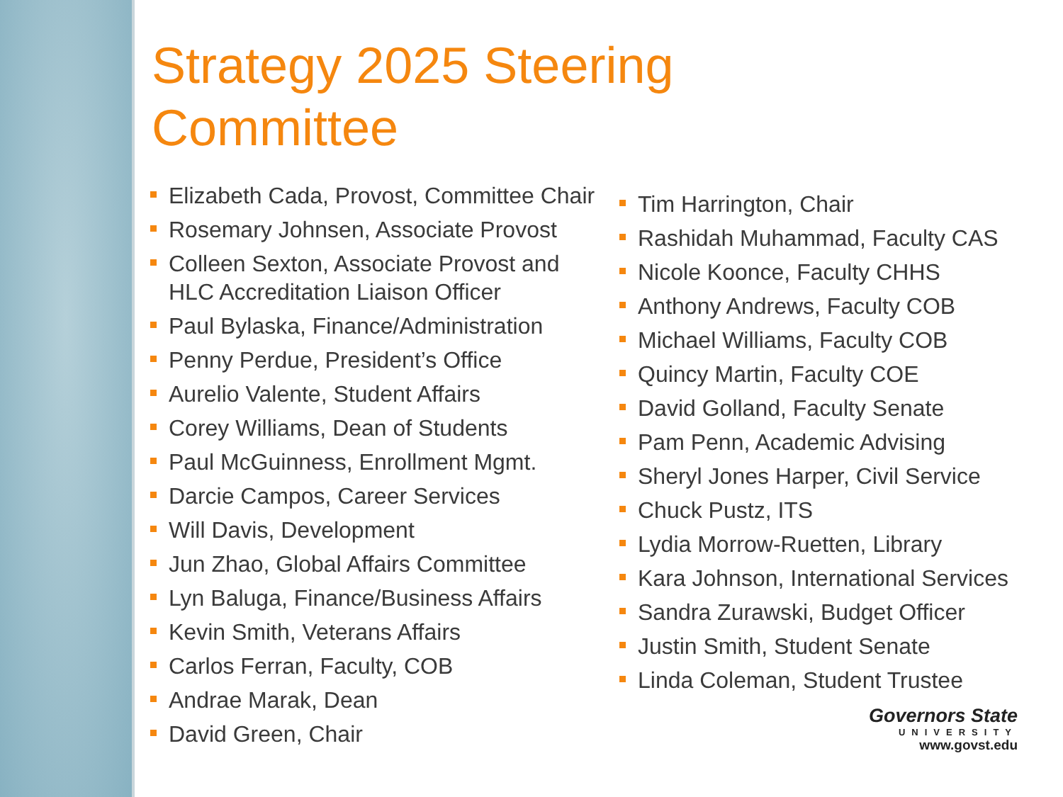Strategy 2025 Steering
Committee
Elizabeth Cada, Provost, Committee Chair
Rosemary Johnsen, Associate Provost
Colleen Sexton, Associate Provost and HLC Accreditation Liaison Officer
Paul Bylaska, Finance/Administration
Penny Perdue, President’s Office
Aurelio Valente, Student Affairs
Corey Williams, Dean of Students
Paul McGuinness, Enrollment Mgmt.
Darcie Campos, Career Services
Will Davis, Development
Jun Zhao, Global Affairs Committee
Lyn Baluga, Finance/Business Affairs
Kevin Smith, Veterans Affairs
Carlos Ferran, Faculty, COB
Andrae Marak, Dean
David Green, Chair
Tim Harrington, Chair
Rashidah Muhammad, Faculty CAS
Nicole Koonce, Faculty CHHS
Anthony Andrews, Faculty COB
Michael Williams, Faculty COB
Quincy Martin, Faculty COE
David Golland, Faculty Senate
Pam Penn, Academic Advising
Sheryl Jones Harper, Civil Service
Chuck Pustz, ITS
Lydia Morrow-Ruetten, Library
Kara Johnson, International Services
Sandra Zurawski, Budget Officer
Justin Smith, Student Senate
Linda Coleman, Student Trustee
Governors State
UNIVERSITY
www.govst.edu